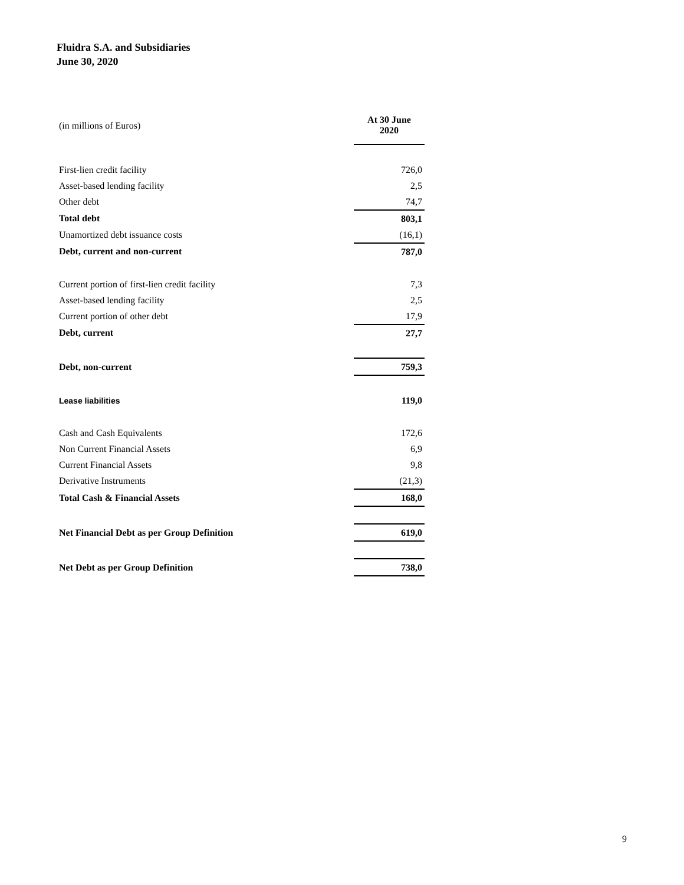Fluidra S.A. and Subsidiaries
June 30, 2020
| (in millions of Euros) | At 30 June 2020 |
| First-lien credit facility | 726,0 |
| Asset-based lending facility | 2,5 |
| Other debt | 74,7 |
| Total debt | 803,1 |
| Unamortized debt issuance costs | (16,1) |
| Debt, current and non-current | 787,0 |
| Current portion of first-lien credit facility | 7,3 |
| Asset-based lending facility | 2,5 |
| Current portion of other debt | 17,9 |
| Debt, current | 27,7 |
| Debt, non-current | 759,3 |
| Lease liabilities | 119,0 |
| Cash and Cash Equivalents | 172,6 |
| Non Current Financial Assets | 6,9 |
| Current Financial Assets | 9,8 |
| Derivative Instruments | (21,3) |
| Total Cash & Financial Assets | 168,0 |
| Net Financial Debt as per Group Definition | 619,0 |
| Net Debt as per Group Definition | 738,0 |
9